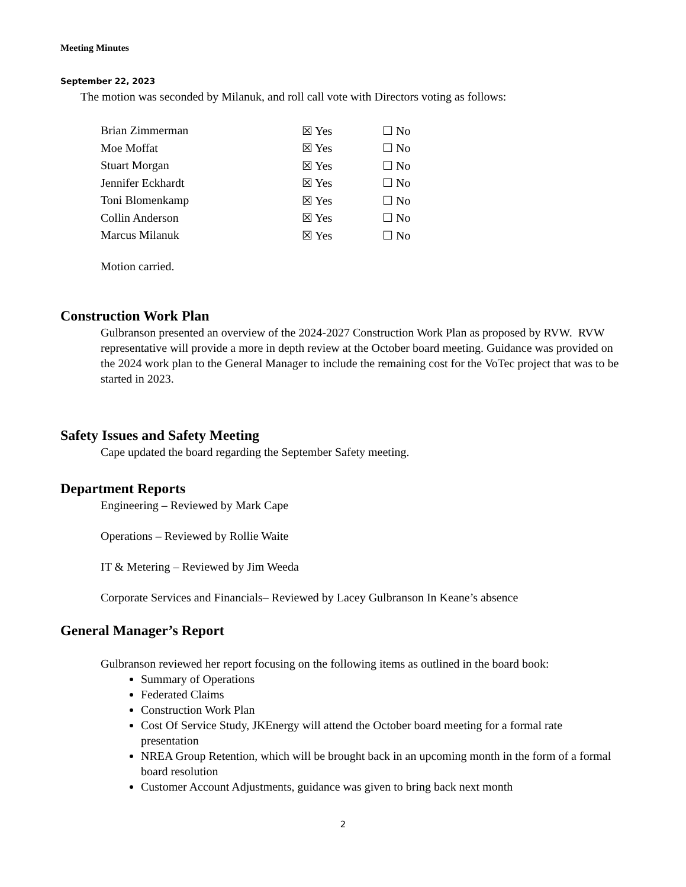Meeting Minutes
September 22, 2023
The motion was seconded by Milanuk, and roll call vote with Directors voting as follows:
| Brian Zimmerman | ☒ Yes | ☐ No |
| Moe Moffat | ☒ Yes | ☐ No |
| Stuart Morgan | ☒ Yes | ☐ No |
| Jennifer Eckhardt | ☒ Yes | ☐ No |
| Toni Blomenkamp | ☒ Yes | ☐ No |
| Collin Anderson | ☒ Yes | ☐ No |
| Marcus Milanuk | ☒ Yes | ☐ No |
Motion carried.
Construction Work Plan
Gulbranson presented an overview of the 2024-2027 Construction Work Plan as proposed by RVW. RVW representative will provide a more in depth review at the October board meeting. Guidance was provided on the 2024 work plan to the General Manager to include the remaining cost for the VoTec project that was to be started in 2023.
Safety Issues and Safety Meeting
Cape updated the board regarding the September Safety meeting.
Department Reports
Engineering – Reviewed by Mark Cape
Operations – Reviewed by Rollie Waite
IT & Metering – Reviewed by Jim Weeda
Corporate Services and Financials– Reviewed by Lacey Gulbranson In Keane’s absence
General Manager’s Report
Gulbranson reviewed her report focusing on the following items as outlined in the board book:
Summary of Operations
Federated Claims
Construction Work Plan
Cost Of Service Study, JKEnergy will attend the October board meeting for a formal rate presentation
NREA Group Retention, which will be brought back in an upcoming month in the form of a formal board resolution
Customer Account Adjustments, guidance was given to bring back next month
2